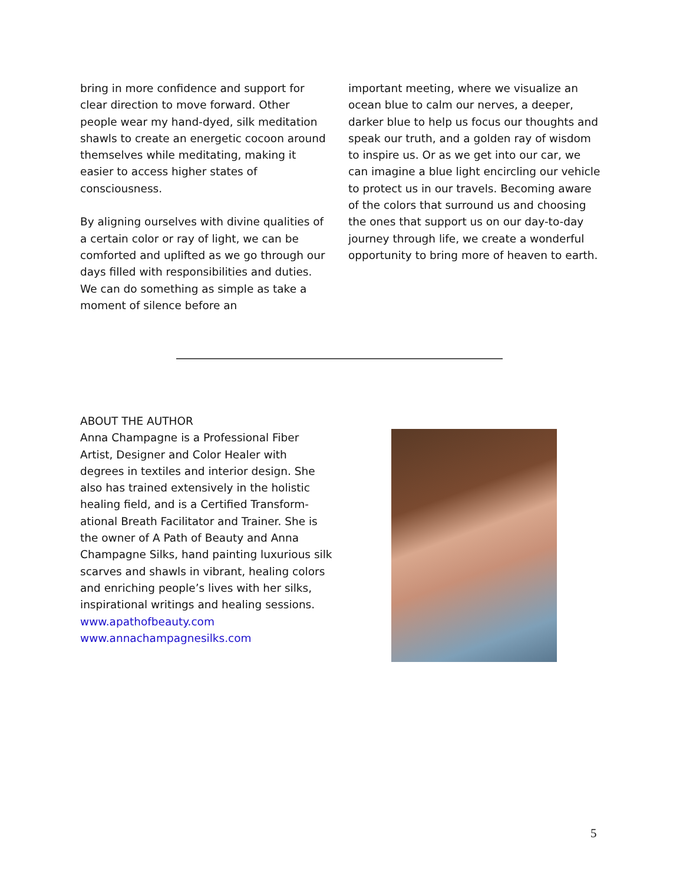bring in more confidence and support for clear direction to move forward. Other people wear my hand-dyed, silk meditation shawls to create an energetic cocoon around themselves while meditating, making it easier to access higher states of consciousness.
By aligning ourselves with divine qualities of a certain color or ray of light, we can be comforted and uplifted as we go through our days filled with responsibilities and duties. We can do something as simple as take a moment of silence before an
important meeting, where we visualize an ocean blue to calm our nerves, a deeper, darker blue to help us focus our thoughts and speak our truth, and a golden ray of wisdom to inspire us. Or as we get into our car, we can imagine a blue light encircling our vehicle to protect us in our travels. Becoming aware of the colors that surround us and choosing the ones that support us on our day-to-day journey through life, we create a wonderful opportunity to bring more of heaven to earth.
ABOUT THE AUTHOR
Anna Champagne is a Professional Fiber Artist, Designer and Color Healer with degrees in textiles and interior design. She also has trained extensively in the holistic healing field, and is a Certified Transform-ational Breath Facilitator and Trainer. She is the owner of A Path of Beauty and Anna Champagne Silks, hand painting luxurious silk scarves and shawls in vibrant, healing colors and enriching people’s lives with her silks, inspirational writings and healing sessions.
www.apathofbeauty.com
www.annachampagnesilks.com
5